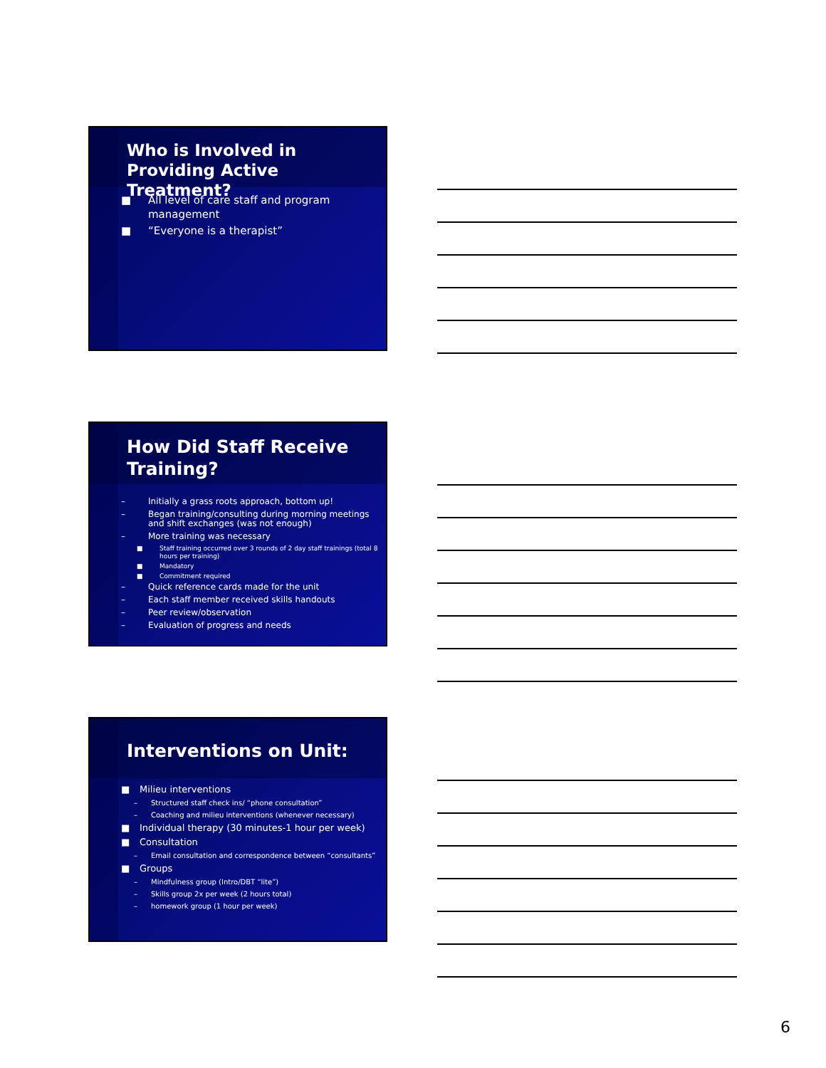Who is Involved in Providing Active Treatment?
■ All level of care staff and program management
■ “Everyone is a therapist”
How Did Staff Receive Training?
– Initially a grass roots approach, bottom up!
– Began training/consulting during morning meetings and shift exchanges (was not enough)
– More training was necessary
■ Staff training occurred over 3 rounds of 2 day staff trainings (total 8 hours per training)
■ Mandatory
■ Commitment required
– Quick reference cards made for the unit
– Each staff member received skills handouts
– Peer review/observation
– Evaluation of progress and needs
Interventions on Unit:
■ Milieu interventions
– Structured staff check ins/ “phone consultation”
– Coaching and milieu interventions (whenever necessary)
■ Individual therapy (30 minutes-1 hour per week)
■ Consultation
– Email consultation and correspondence between “consultants”
■ Groups
– Mindfulness group (Intro/DBT “lite”)
– Skills group 2x per week (2 hours total)
– homework group (1 hour per week)
6